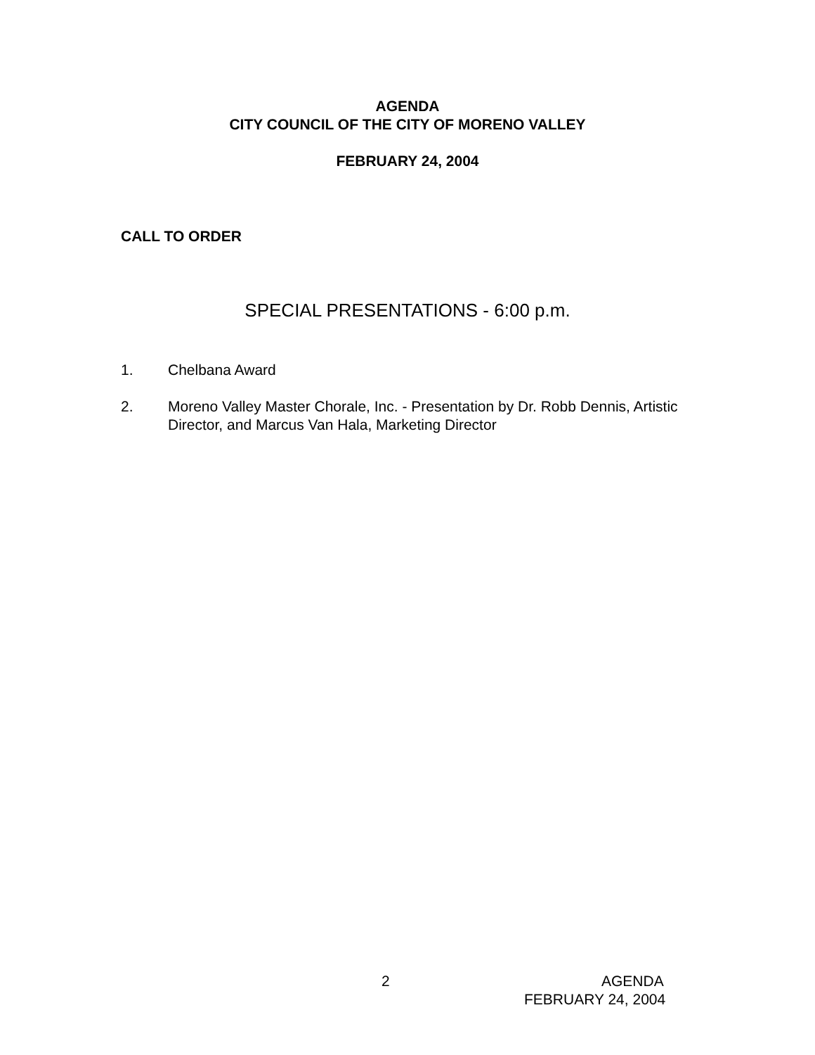AGENDA
CITY COUNCIL OF THE CITY OF MORENO VALLEY
FEBRUARY 24, 2004
CALL TO ORDER
SPECIAL PRESENTATIONS - 6:00 p.m.
1. Chelbana Award
2. Moreno Valley Master Chorale, Inc. - Presentation by Dr. Robb Dennis, Artistic Director, and Marcus Van Hala, Marketing Director
2 AGENDA
FEBRUARY 24, 2004